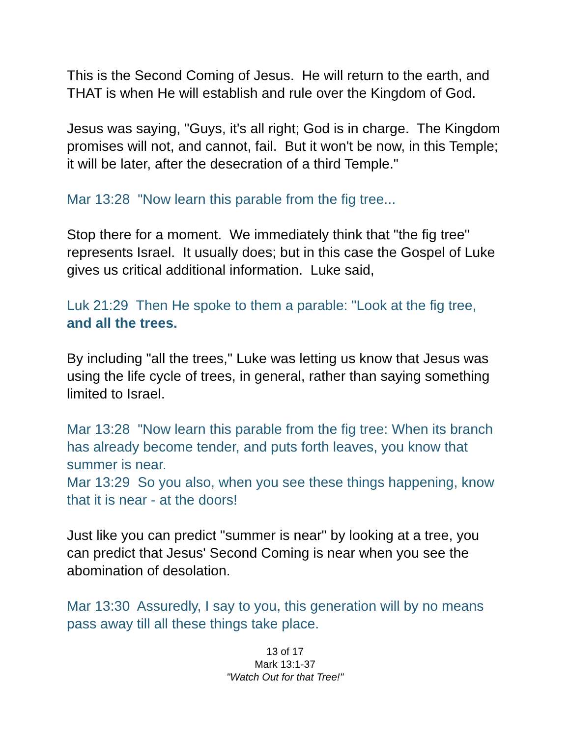This is the Second Coming of Jesus. He will return to the earth, and THAT is when He will establish and rule over the Kingdom of God.
Jesus was saying, "Guys, it's all right; God is in charge. The Kingdom promises will not, and cannot, fail. But it won't be now, in this Temple; it will be later, after the desecration of a third Temple."
Mar 13:28 "Now learn this parable from the fig tree...
Stop there for a moment. We immediately think that "the fig tree" represents Israel. It usually does; but in this case the Gospel of Luke gives us critical additional information. Luke said,
Luk 21:29 Then He spoke to them a parable: "Look at the fig tree, and all the trees.
By including "all the trees," Luke was letting us know that Jesus was using the life cycle of trees, in general, rather than saying something limited to Israel.
Mar 13:28 "Now learn this parable from the fig tree: When its branch has already become tender, and puts forth leaves, you know that summer is near.
Mar 13:29 So you also, when you see these things happening, know that it is near - at the doors!
Just like you can predict "summer is near" by looking at a tree, you can predict that Jesus' Second Coming is near when you see the abomination of desolation.
Mar 13:30 Assuredly, I say to you, this generation will by no means pass away till all these things take place.
13 of 17
Mark 13:1-37
"Watch Out for that Tree!"